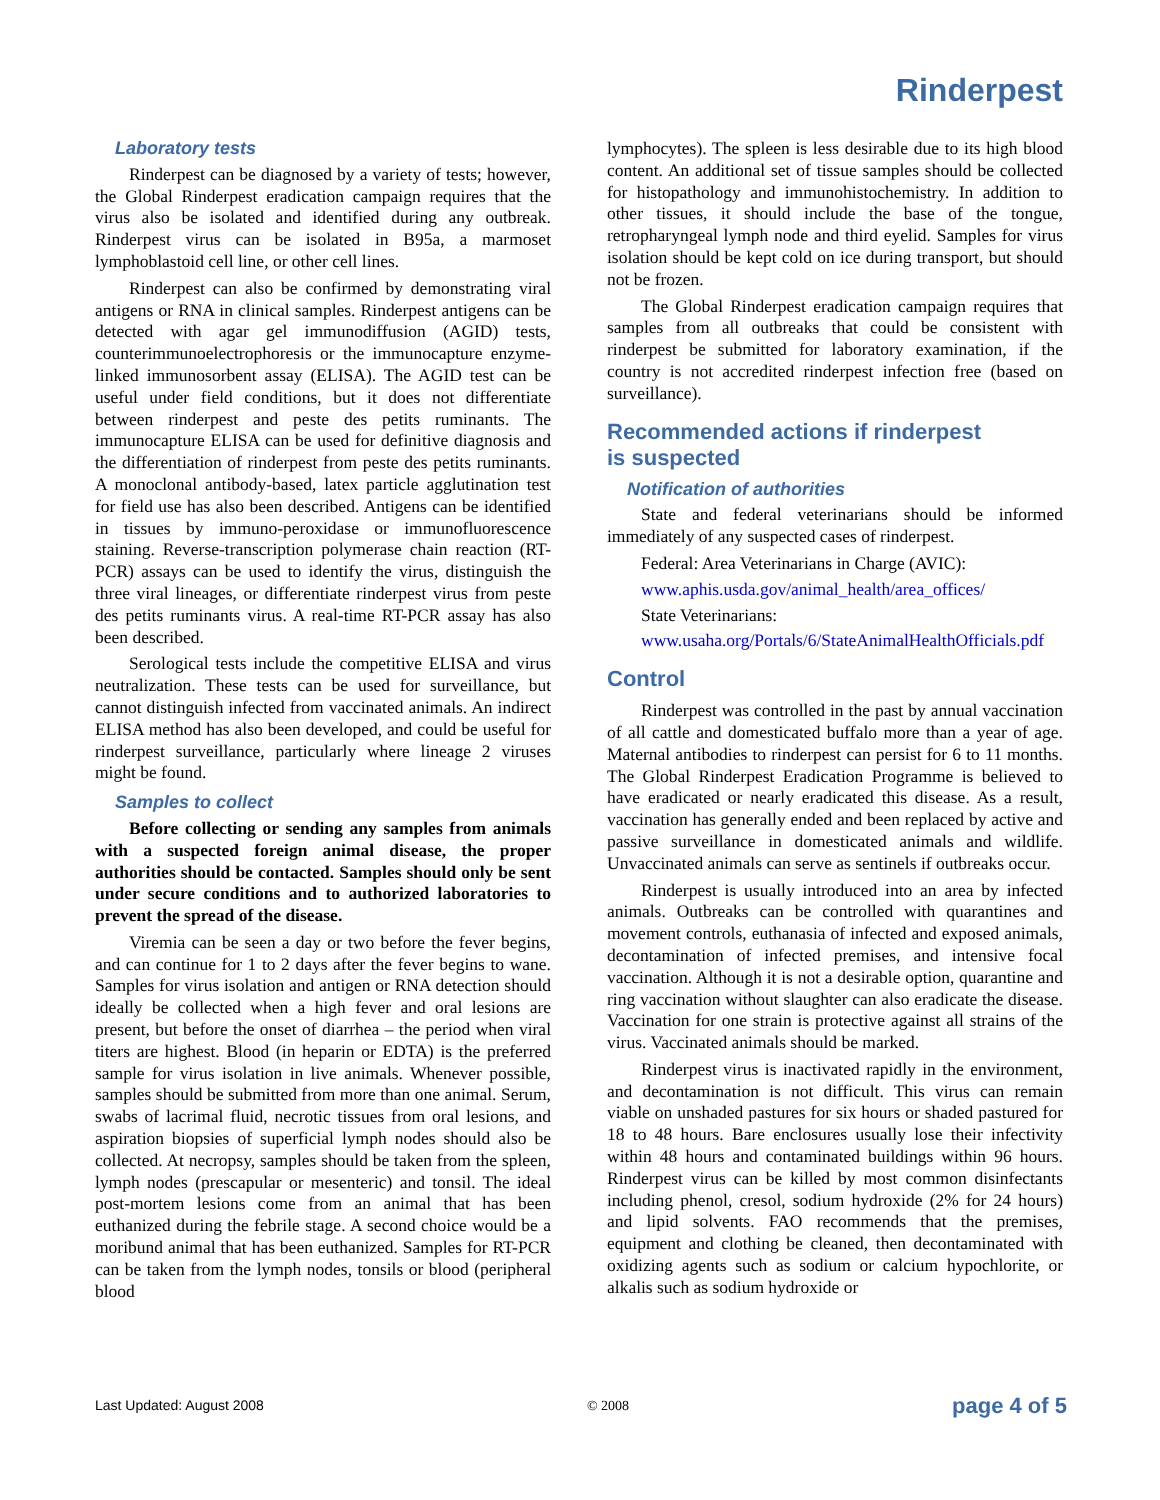Rinderpest
Laboratory tests
Rinderpest can be diagnosed by a variety of tests; however, the Global Rinderpest eradication campaign requires that the virus also be isolated and identified during any outbreak. Rinderpest virus can be isolated in B95a, a marmoset lymphoblastoid cell line, or other cell lines.
Rinderpest can also be confirmed by demonstrating viral antigens or RNA in clinical samples. Rinderpest antigens can be detected with agar gel immunodiffusion (AGID) tests, counterimmunoelectrophoresis or the immunocapture enzyme-linked immunosorbent assay (ELISA). The AGID test can be useful under field conditions, but it does not differentiate between rinderpest and peste des petits ruminants. The immunocapture ELISA can be used for definitive diagnosis and the differentiation of rinderpest from peste des petits ruminants. A monoclonal antibody-based, latex particle agglutination test for field use has also been described. Antigens can be identified in tissues by immuno-peroxidase or immunofluorescence staining. Reverse-transcription polymerase chain reaction (RT-PCR) assays can be used to identify the virus, distinguish the three viral lineages, or differentiate rinderpest virus from peste des petits ruminants virus. A real-time RT-PCR assay has also been described.
Serological tests include the competitive ELISA and virus neutralization. These tests can be used for surveillance, but cannot distinguish infected from vaccinated animals. An indirect ELISA method has also been developed, and could be useful for rinderpest surveillance, particularly where lineage 2 viruses might be found.
Samples to collect
Before collecting or sending any samples from animals with a suspected foreign animal disease, the proper authorities should be contacted. Samples should only be sent under secure conditions and to authorized laboratories to prevent the spread of the disease.
Viremia can be seen a day or two before the fever begins, and can continue for 1 to 2 days after the fever begins to wane. Samples for virus isolation and antigen or RNA detection should ideally be collected when a high fever and oral lesions are present, but before the onset of diarrhea – the period when viral titers are highest. Blood (in heparin or EDTA) is the preferred sample for virus isolation in live animals. Whenever possible, samples should be submitted from more than one animal. Serum, swabs of lacrimal fluid, necrotic tissues from oral lesions, and aspiration biopsies of superficial lymph nodes should also be collected. At necropsy, samples should be taken from the spleen, lymph nodes (prescapular or mesenteric) and tonsil. The ideal post-mortem lesions come from an animal that has been euthanized during the febrile stage. A second choice would be a moribund animal that has been euthanized. Samples for RT-PCR can be taken from the lymph nodes, tonsils or blood (peripheral blood
lymphocytes). The spleen is less desirable due to its high blood content. An additional set of tissue samples should be collected for histopathology and immunohistochemistry. In addition to other tissues, it should include the base of the tongue, retropharyngeal lymph node and third eyelid. Samples for virus isolation should be kept cold on ice during transport, but should not be frozen.
The Global Rinderpest eradication campaign requires that samples from all outbreaks that could be consistent with rinderpest be submitted for laboratory examination, if the country is not accredited rinderpest infection free (based on surveillance).
Recommended actions if rinderpest
is suspected
Notification of authorities
State and federal veterinarians should be informed immediately of any suspected cases of rinderpest.
Federal: Area Veterinarians in Charge (AVIC):
www.aphis.usda.gov/animal_health/area_offices/
State Veterinarians:
www.usaha.org/Portals/6/StateAnimalHealthOfficials.pdf
Control
Rinderpest was controlled in the past by annual vaccination of all cattle and domesticated buffalo more than a year of age. Maternal antibodies to rinderpest can persist for 6 to 11 months. The Global Rinderpest Eradication Programme is believed to have eradicated or nearly eradicated this disease. As a result, vaccination has generally ended and been replaced by active and passive surveillance in domesticated animals and wildlife. Unvaccinated animals can serve as sentinels if outbreaks occur.
Rinderpest is usually introduced into an area by infected animals. Outbreaks can be controlled with quarantines and movement controls, euthanasia of infected and exposed animals, decontamination of infected premises, and intensive focal vaccination. Although it is not a desirable option, quarantine and ring vaccination without slaughter can also eradicate the disease. Vaccination for one strain is protective against all strains of the virus. Vaccinated animals should be marked.
Rinderpest virus is inactivated rapidly in the environment, and decontamination is not difficult. This virus can remain viable on unshaded pastures for six hours or shaded pastured for 18 to 48 hours. Bare enclosures usually lose their infectivity within 48 hours and contaminated buildings within 96 hours. Rinderpest virus can be killed by most common disinfectants including phenol, cresol, sodium hydroxide (2% for 24 hours) and lipid solvents. FAO recommends that the premises, equipment and clothing be cleaned, then decontaminated with oxidizing agents such as sodium or calcium hypochlorite, or alkalis such as sodium hydroxide or
Last Updated: August 2008 © 2008 page 4 of 5